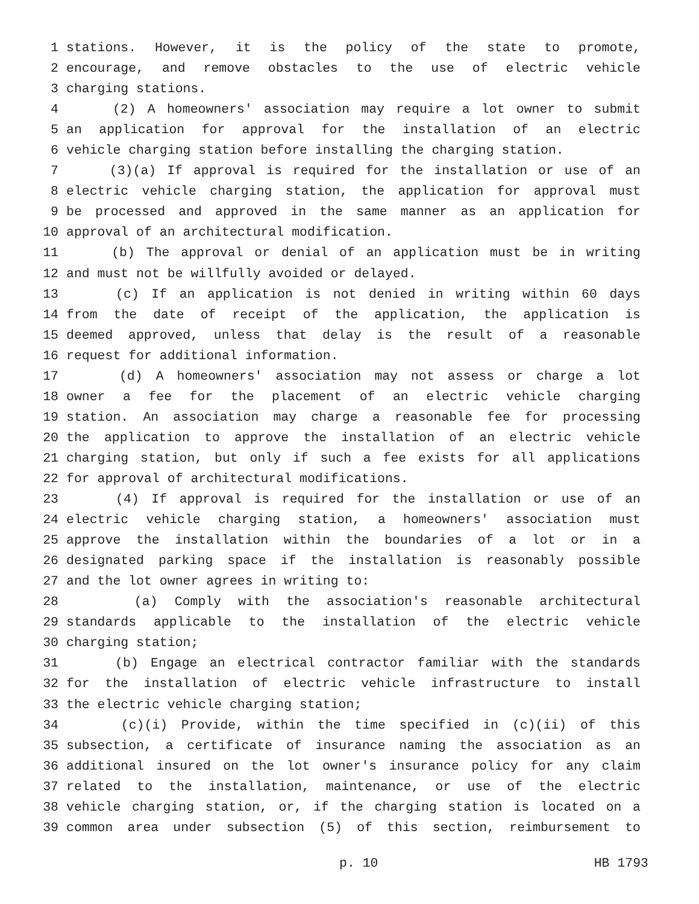1 stations. However, it is the policy of the state to promote,
2 encourage, and remove obstacles to the use of electric vehicle
3 charging stations.
4 (2) A homeowners' association may require a lot owner to submit
5 an application for approval for the installation of an electric
6 vehicle charging station before installing the charging station.
7 (3)(a) If approval is required for the installation or use of an
8 electric vehicle charging station, the application for approval must
9 be processed and approved in the same manner as an application for
10 approval of an architectural modification.
11 (b) The approval or denial of an application must be in writing
12 and must not be willfully avoided or delayed.
13 (c) If an application is not denied in writing within 60 days
14 from the date of receipt of the application, the application is
15 deemed approved, unless that delay is the result of a reasonable
16 request for additional information.
17 (d) A homeowners' association may not assess or charge a lot
18 owner a fee for the placement of an electric vehicle charging
19 station. An association may charge a reasonable fee for processing
20 the application to approve the installation of an electric vehicle
21 charging station, but only if such a fee exists for all applications
22 for approval of architectural modifications.
23 (4) If approval is required for the installation or use of an
24 electric vehicle charging station, a homeowners' association must
25 approve the installation within the boundaries of a lot or in a
26 designated parking space if the installation is reasonably possible
27 and the lot owner agrees in writing to:
28 (a) Comply with the association's reasonable architectural
29 standards applicable to the installation of the electric vehicle
30 charging station;
31 (b) Engage an electrical contractor familiar with the standards
32 for the installation of electric vehicle infrastructure to install
33 the electric vehicle charging station;
34 (c)(i) Provide, within the time specified in (c)(ii) of this
35 subsection, a certificate of insurance naming the association as an
36 additional insured on the lot owner's insurance policy for any claim
37 related to the installation, maintenance, or use of the electric
38 vehicle charging station, or, if the charging station is located on a
39 common area under subsection (5) of this section, reimbursement to
p. 10 HB 1793